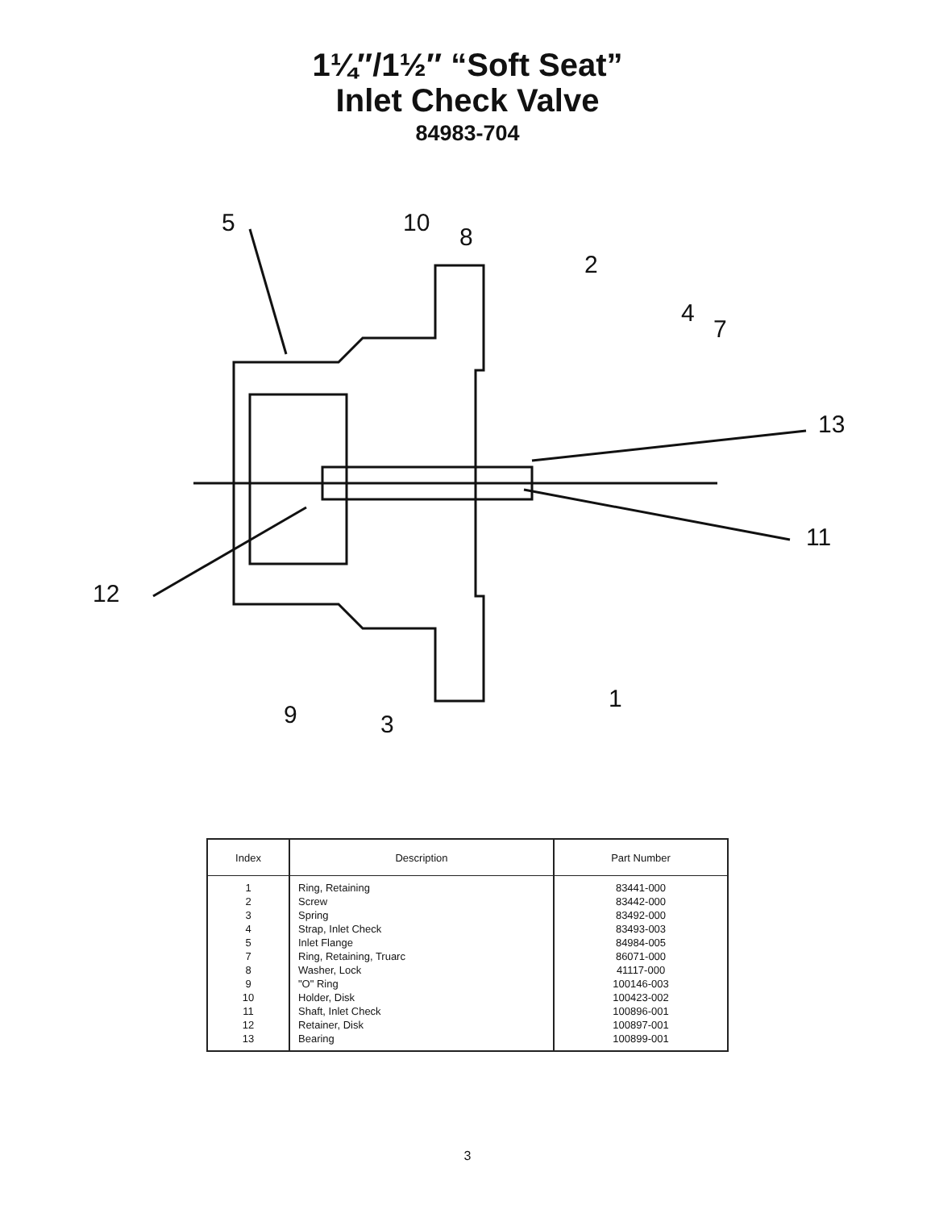1¼″/1½″ “Soft Seat”
Inlet Check Valve
84983-704
5 10
8
2
4
7
13
11
12
9 3
1
| Index | Description | Part Number |
| --- | --- | --- |
| 1 | Ring, Retaining | 83441-000 |
| 2 | Screw | 83442-000 |
| 3 | Spring | 83492-000 |
| 4 | Strap, Inlet Check | 83493-003 |
| 5 | Inlet Flange | 84984-005 |
| 7 | Ring, Retaining, Truarc | 86071-000 |
| 8 | Washer, Lock | 41117-000 |
| 9 | "O" Ring | 100146-003 |
| 10 | Holder, Disk | 100423-002 |
| 11 | Shaft, Inlet Check | 100896-001 |
| 12 | Retainer, Disk | 100897-001 |
| 13 | Bearing | 100899-001 |
3